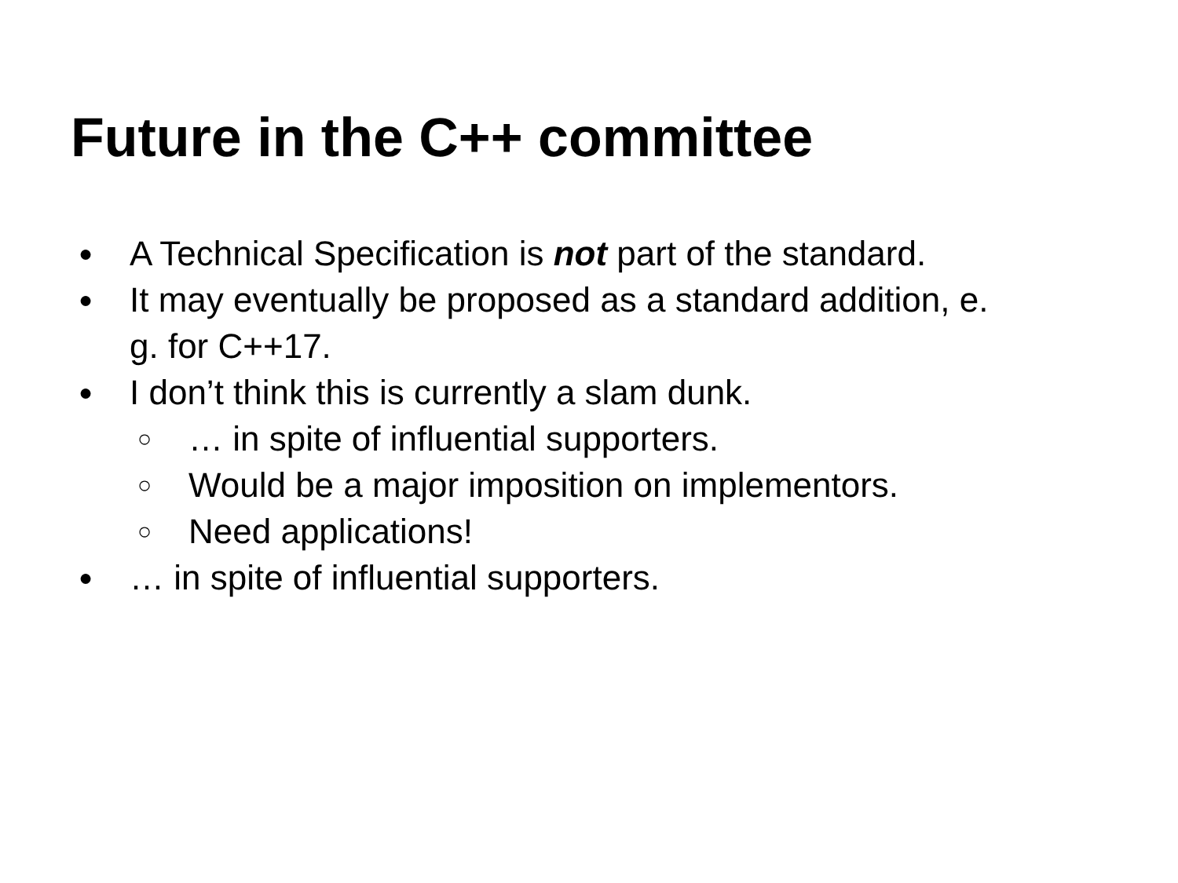Future in the C++ committee
● A Technical Specification is not part of the standard.
● It may eventually be proposed as a standard addition, e.
g. for C++17.
● I don’t think this is currently a slam dunk.
○ … in spite of influential supporters.
○ Would be a major imposition on implementors.
○ Need applications!
● … in spite of influential supporters.